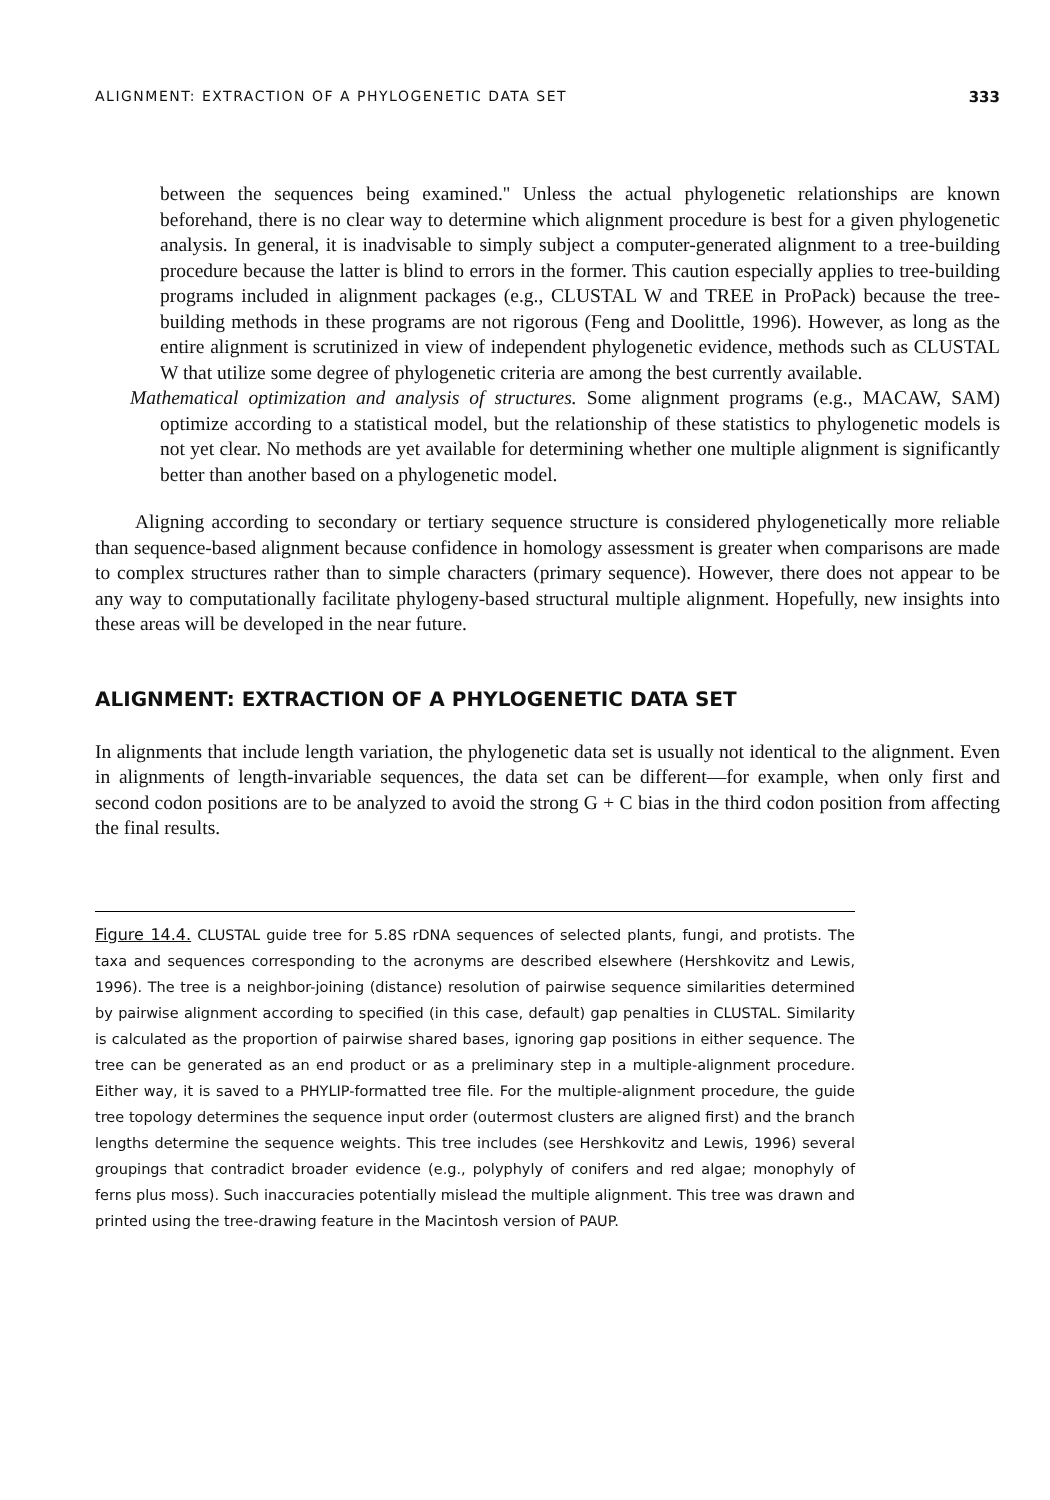ALIGNMENT: EXTRACTION OF A PHYLOGENETIC DATA SET 333
between the sequences being examined.'' Unless the actual phylogenetic relationships are known beforehand, there is no clear way to determine which alignment procedure is best for a given phylogenetic analysis. In general, it is inadvisable to simply subject a computer-generated alignment to a tree-building procedure because the latter is blind to errors in the former. This caution especially applies to tree-building programs included in alignment packages (e.g., CLUSTAL W and TREE in ProPack) because the tree-building methods in these programs are not rigorous (Feng and Doolittle, 1996). However, as long as the entire alignment is scrutinized in view of independent phylogenetic evidence, methods such as CLUSTAL W that utilize some degree of phylogenetic criteria are among the best currently available.
Mathematical optimization and analysis of structures. Some alignment programs (e.g., MACAW, SAM) optimize according to a statistical model, but the relationship of these statistics to phylogenetic models is not yet clear. No methods are yet available for determining whether one multiple alignment is significantly better than another based on a phylogenetic model.
Aligning according to secondary or tertiary sequence structure is considered phylogenetically more reliable than sequence-based alignment because confidence in homology assessment is greater when comparisons are made to complex structures rather than to simple characters (primary sequence). However, there does not appear to be any way to computationally facilitate phylogeny-based structural multiple alignment. Hopefully, new insights into these areas will be developed in the near future.
ALIGNMENT: EXTRACTION OF A PHYLOGENETIC DATA SET
In alignments that include length variation, the phylogenetic data set is usually not identical to the alignment. Even in alignments of length-invariable sequences, the data set can be different—for example, when only first and second codon positions are to be analyzed to avoid the strong G + C bias in the third codon position from affecting the final results.
Figure 14.4. CLUSTAL guide tree for 5.8S rDNA sequences of selected plants, fungi, and protists. The taxa and sequences corresponding to the acronyms are described elsewhere (Hershkovitz and Lewis, 1996). The tree is a neighbor-joining (distance) resolution of pairwise sequence similarities determined by pairwise alignment according to specified (in this case, default) gap penalties in CLUSTAL. Similarity is calculated as the proportion of pairwise shared bases, ignoring gap positions in either sequence. The tree can be generated as an end product or as a preliminary step in a multiple-alignment procedure. Either way, it is saved to a PHYLIP-formatted tree file. For the multiple-alignment procedure, the guide tree topology determines the sequence input order (outermost clusters are aligned first) and the branch lengths determine the sequence weights. This tree includes (see Hershkovitz and Lewis, 1996) several groupings that contradict broader evidence (e.g., polyphyly of conifers and red algae; monophyly of ferns plus moss). Such inaccuracies potentially mislead the multiple alignment. This tree was drawn and printed using the tree-drawing feature in the Macintosh version of PAUP.